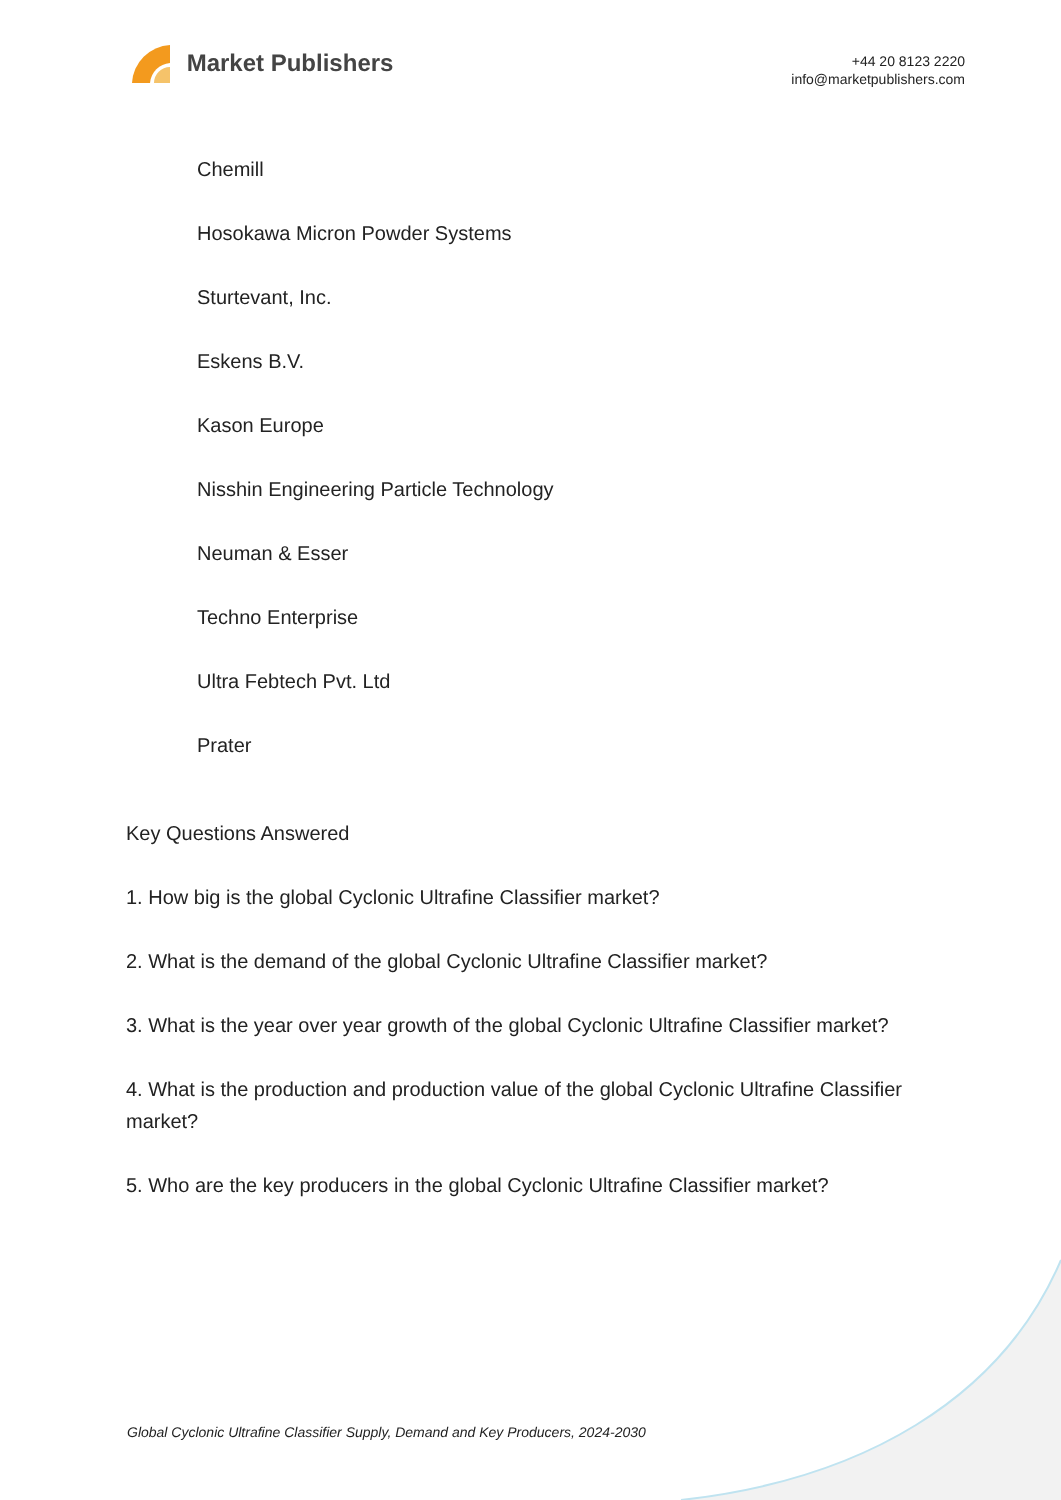Market Publishers
+44 20 8123 2220
info@marketpublishers.com
Chemill
Hosokawa Micron Powder Systems
Sturtevant, Inc.
Eskens B.V.
Kason Europe
Nisshin Engineering Particle Technology
Neuman & Esser
Techno Enterprise
Ultra Febtech Pvt. Ltd
Prater
Key Questions Answered
1. How big is the global Cyclonic Ultrafine Classifier market?
2. What is the demand of the global Cyclonic Ultrafine Classifier market?
3. What is the year over year growth of the global Cyclonic Ultrafine Classifier market?
4. What is the production and production value of the global Cyclonic Ultrafine Classifier market?
5. Who are the key producers in the global Cyclonic Ultrafine Classifier market?
Global Cyclonic Ultrafine Classifier Supply, Demand and Key Producers, 2024-2030